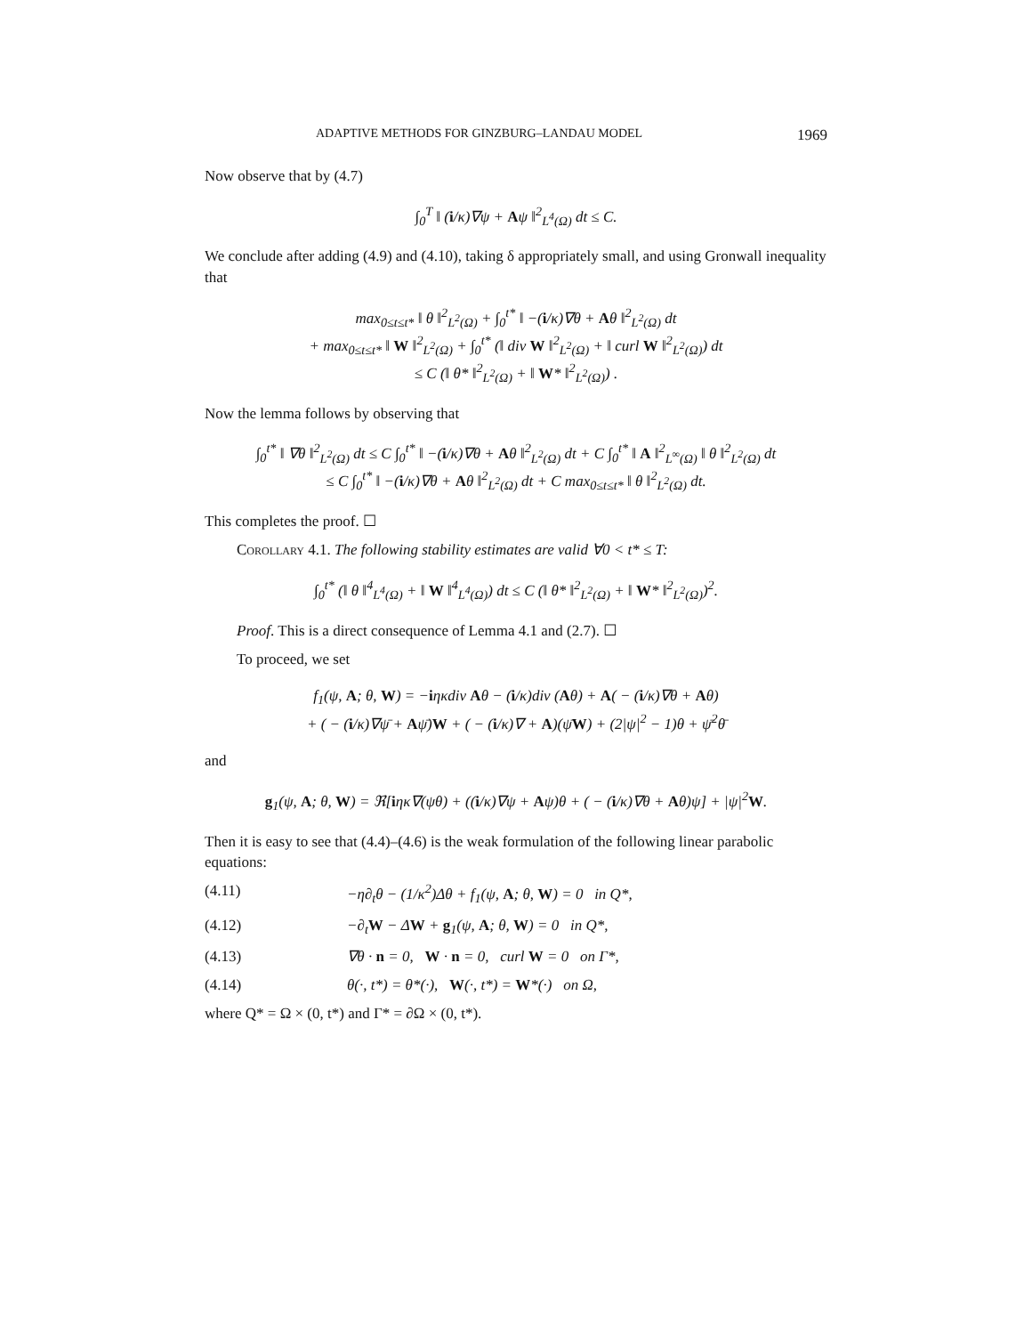ADAPTIVE METHODS FOR GINZBURG–LANDAU MODEL 1969
Now observe that by (4.7)
∫<sub>0</sub><sup>T</sup> ‖ (i/κ)∇ψ + Aψ ‖<sup>2</sup><sub>L<sup>4</sup>(Ω)</sub> dt ≤ C.
We conclude after adding (4.9) and (4.10), taking δ appropriately small, and using Gronwall inequality that
max<sub>0≤t≤t*</sub> ‖ θ ‖<sup>2</sup><sub>L<sup>2</sup>(Ω)</sub> + ∫<sub>0</sub><sup>t*</sup> ‖ −(i/κ)∇θ + Aθ ‖<sup>2</sup><sub>L<sup>2</sup>(Ω)</sub> dt
+ max<sub>0≤t≤t*</sub> ‖ W ‖<sup>2</sup><sub>L<sup>2</sup>(Ω)</sub> + ∫<sub>0</sub><sup>t*</sup> (‖ div W ‖<sup>2</sup><sub>L<sup>2</sup>(Ω)</sub> + ‖ curl W ‖<sup>2</sup><sub>L<sup>2</sup>(Ω)</sub>) dt
≤ C (‖ θ* ‖<sup>2</sup><sub>L<sup>2</sup>(Ω)</sub> + ‖ W* ‖<sup>2</sup><sub>L<sup>2</sup>(Ω)</sub>) .
Now the lemma follows by observing that
∫<sub>0</sub><sup>t*</sup> ‖ ∇θ ‖<sup>2</sup><sub>L<sup>2</sup>(Ω)</sub> dt ≤ C ∫<sub>0</sub><sup>t*</sup> ‖ −(i/κ)∇θ + Aθ ‖<sup>2</sup><sub>L<sup>2</sup>(Ω)</sub> dt + C ∫<sub>0</sub><sup>t*</sup> ‖ A ‖<sup>2</sup><sub>L<sup>∞</sup>(Ω)</sub> ‖ θ ‖<sup>2</sup><sub>L<sup>2</sup>(Ω)</sub> dt
≤ C ∫<sub>0</sub><sup>t*</sup> ‖ −(i/κ)∇θ + Aθ ‖<sup>2</sup><sub>L<sup>2</sup>(Ω)</sub> dt + C max<sub>0≤t≤t*</sub> ‖ θ ‖<sup>2</sup><sub>L<sup>2</sup>(Ω)</sub> dt.
This completes the proof. ☐
Corollary 4.1. The following stability estimates are valid ∀0 < t* ≤ T:
∫<sub>0</sub><sup>t*</sup> (‖ θ ‖<sup>4</sup><sub>L<sup>4</sup>(Ω)</sub> + ‖ W ‖<sup>4</sup><sub>L<sup>4</sup>(Ω)</sub>) dt ≤ C (‖ θ* ‖<sup>2</sup><sub>L<sup>2</sup>(Ω)</sub> + ‖ W* ‖<sup>2</sup><sub>L<sup>2</sup>(Ω)</sub>)<sup>2</sup>.
Proof. This is a direct consequence of Lemma 4.1 and (2.7). ☐
To proceed, we set
f<sub>1</sub>(ψ, A; θ, W) = −iηκdiv Aθ − (i/κ)div (Aθ) + A( − (i/κ)∇θ + Aθ)
+ ( − (i/κ)∇ψ̄ + Aψ̄)W + ( − (i/κ)∇ + A)(ψ̄W) + (2|ψ|<sup>2</sup> − 1)θ + ψ̄<sup>2</sup>θ̄
and
g<sub>1</sub>(ψ, A; θ, W) = ℜ[iηκ∇(ψθ) + ((i/κ)∇ψ + Aψ)θ + ( − (i/κ)∇θ + Aθ)ψ] + |ψ|<sup>2</sup>W.
Then it is easy to see that (4.4)–(4.6) is the weak formulation of the following linear parabolic equations:
(4.11) −η∂<sub>t</sub>θ − (1/κ<sup>2</sup>)Δθ + f<sub>1</sub>(ψ, A; θ, W) = 0 in Q*,
(4.12) −∂<sub>t</sub>W − ΔW + g<sub>1</sub>(ψ, A; θ, W) = 0 in Q*,
(4.13) ∇θ · n = 0, W · n = 0, curl W = 0 on Γ*,
(4.14) θ(·, t*) = θ*(·), W(·, t*) = W*(·) on Ω,
where Q* = Ω × (0, t*) and Γ* = ∂Ω × (0, t*).